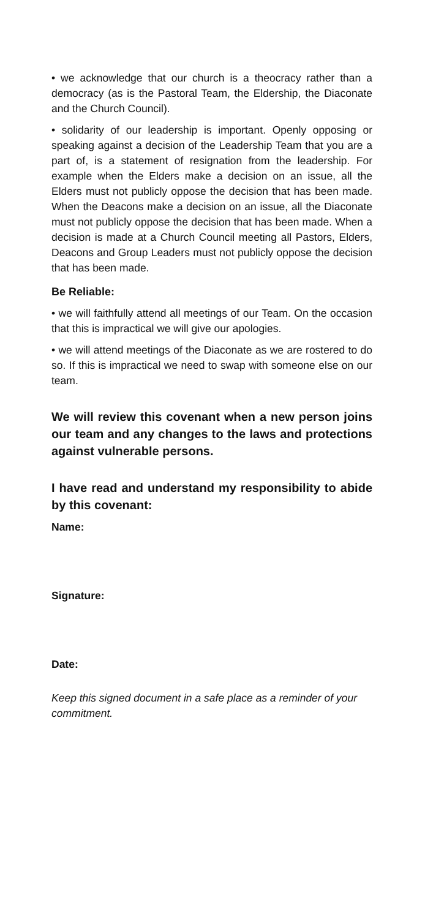• we acknowledge that our church is a theocracy rather than a democracy (as is the Pastoral Team, the Eldership, the Diaconate and the Church Council).
• solidarity of our leadership is important. Openly opposing or speaking against a decision of the Leadership Team that you are a part of, is a statement of resignation from the leadership. For example when the Elders make a decision on an issue, all the Elders must not publicly oppose the decision that has been made. When the Deacons make a decision on an issue, all the Diaconate must not publicly oppose the decision that has been made. When a decision is made at a Church Council meeting all Pastors, Elders, Deacons and Group Leaders must not publicly oppose the decision that has been made.
Be Reliable:
• we will faithfully attend all meetings of our Team. On the occasion that this is impractical we will give our apologies.
• we will attend meetings of the Diaconate as we are rostered to do so. If this is impractical we need to swap with someone else on our team.
We will review this covenant when a new person joins our team and any changes to the laws and protections against vulnerable persons.
I have read and understand my responsibility to abide by this covenant:
Name:
Signature:
Date:
Keep this signed document in a safe place as a reminder of your commitment.